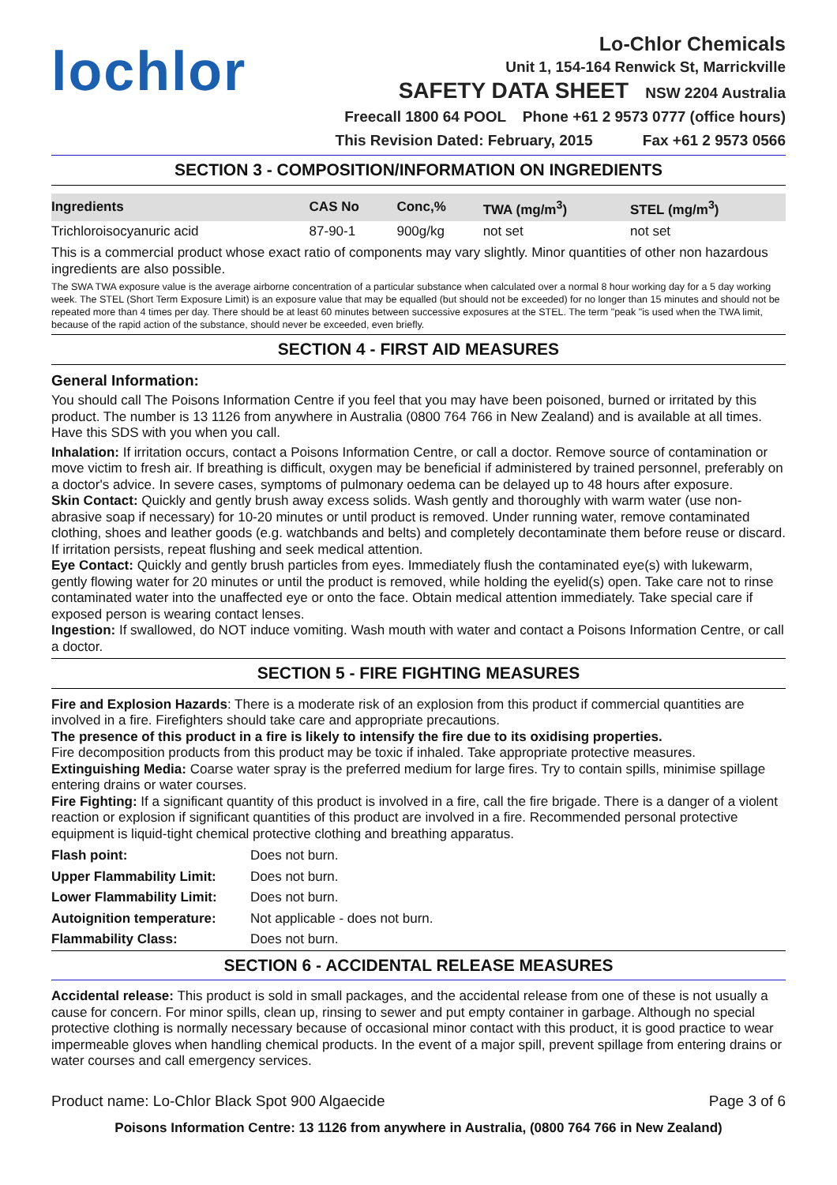lochlor
Lo-Chlor Chemicals
Unit 1, 154-164 Renwick St, Marrickville
SAFETY DATA SHEET NSW 2204 Australia
Freecall 1800 64 POOL Phone +61 2 9573 0777 (office hours)
This Revision Dated: February, 2015 Fax +61 2 9573 0566
SECTION 3 - COMPOSITION/INFORMATION ON INGREDIENTS
| Ingredients | CAS No | Conc,% | TWA (mg/m<sup>3</sup>) | STEL (mg/m<sup>3</sup>) |
| --- | --- | --- | --- | --- |
| Trichloroisocyanuric acid | 87-90-1 | 900g/kg | not set | not set |
This is a commercial product whose exact ratio of components may vary slightly. Minor quantities of other non hazardous ingredients are also possible.
The SWA TWA exposure value is the average airborne concentration of a particular substance when calculated over a normal 8 hour working day for a 5 day working week. The STEL (Short Term Exposure Limit) is an exposure value that may be equalled (but should not be exceeded) for no longer than 15 minutes and should not be repeated more than 4 times per day. There should be at least 60 minutes between successive exposures at the STEL. The term "peak "is used when the TWA limit, because of the rapid action of the substance, should never be exceeded, even briefly.
SECTION 4 - FIRST AID MEASURES
General Information:
You should call The Poisons Information Centre if you feel that you may have been poisoned, burned or irritated by this product. The number is 13 1126 from anywhere in Australia (0800 764 766 in New Zealand) and is available at all times. Have this SDS with you when you call.
Inhalation: If irritation occurs, contact a Poisons Information Centre, or call a doctor. Remove source of contamination or move victim to fresh air. If breathing is difficult, oxygen may be beneficial if administered by trained personnel, preferably on a doctor's advice. In severe cases, symptoms of pulmonary oedema can be delayed up to 48 hours after exposure.
Skin Contact: Quickly and gently brush away excess solids. Wash gently and thoroughly with warm water (use non-abrasive soap if necessary) for 10-20 minutes or until product is removed. Under running water, remove contaminated clothing, shoes and leather goods (e.g. watchbands and belts) and completely decontaminate them before reuse or discard. If irritation persists, repeat flushing and seek medical attention.
Eye Contact: Quickly and gently brush particles from eyes. Immediately flush the contaminated eye(s) with lukewarm, gently flowing water for 20 minutes or until the product is removed, while holding the eyelid(s) open. Take care not to rinse contaminated water into the unaffected eye or onto the face. Obtain medical attention immediately. Take special care if exposed person is wearing contact lenses.
Ingestion: If swallowed, do NOT induce vomiting. Wash mouth with water and contact a Poisons Information Centre, or call a doctor.
SECTION 5 - FIRE FIGHTING MEASURES
Fire and Explosion Hazards: There is a moderate risk of an explosion from this product if commercial quantities are involved in a fire. Firefighters should take care and appropriate precautions.
The presence of this product in a fire is likely to intensify the fire due to its oxidising properties.
Fire decomposition products from this product may be toxic if inhaled. Take appropriate protective measures.
Extinguishing Media: Coarse water spray is the preferred medium for large fires. Try to contain spills, minimise spillage entering drains or water courses.
Fire Fighting: If a significant quantity of this product is involved in a fire, call the fire brigade. There is a danger of a violent reaction or explosion if significant quantities of this product are involved in a fire. Recommended personal protective equipment is liquid-tight chemical protective clothing and breathing apparatus.
| Flash point: | Does not burn. |
| Upper Flammability Limit: | Does not burn. |
| Lower Flammability Limit: | Does not burn. |
| Autoignition temperature: | Not applicable - does not burn. |
| Flammability Class: | Does not burn. |
SECTION 6 - ACCIDENTAL RELEASE MEASURES
Accidental release: This product is sold in small packages, and the accidental release from one of these is not usually a cause for concern. For minor spills, clean up, rinsing to sewer and put empty container in garbage. Although no special protective clothing is normally necessary because of occasional minor contact with this product, it is good practice to wear impermeable gloves when handling chemical products. In the event of a major spill, prevent spillage from entering drains or water courses and call emergency services.
Product name: Lo-Chlor Black Spot 900 Algaecide Page 3 of 6
Poisons Information Centre: 13 1126 from anywhere in Australia, (0800 764 766 in New Zealand)